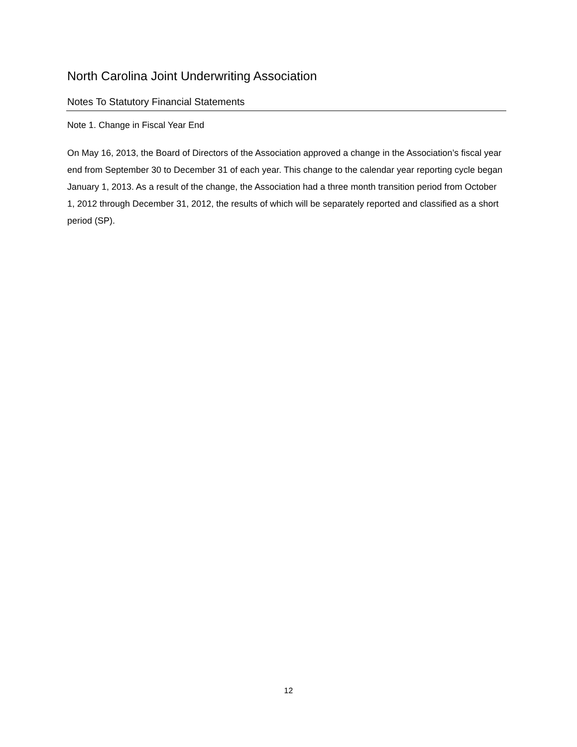North Carolina Joint Underwriting Association
Notes To Statutory Financial Statements
Note 1. Change in Fiscal Year End
On May 16, 2013, the Board of Directors of the Association approved a change in the Association’s fiscal year end from September 30 to December 31 of each year. This change to the calendar year reporting cycle began January 1, 2013. As a result of the change, the Association had a three month transition period from October 1, 2012 through December 31, 2012, the results of which will be separately reported and classified as a short period (SP).
12